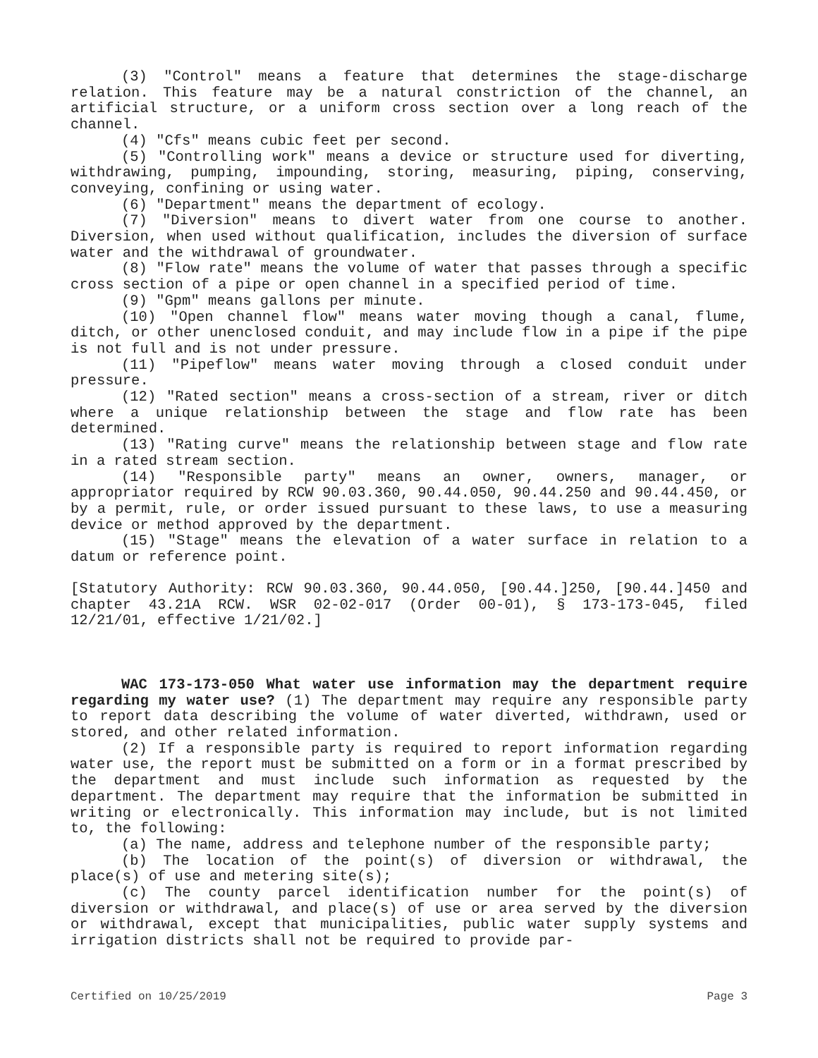(3) "Control" means a feature that determines the stage-discharge relation. This feature may be a natural constriction of the channel, an artificial structure, or a uniform cross section over a long reach of the channel.
(4) "Cfs" means cubic feet per second.
(5) "Controlling work" means a device or structure used for diverting, withdrawing, pumping, impounding, storing, measuring, piping, conserving, conveying, confining or using water.
(6) "Department" means the department of ecology.
(7) "Diversion" means to divert water from one course to another. Diversion, when used without qualification, includes the diversion of surface water and the withdrawal of groundwater.
(8) "Flow rate" means the volume of water that passes through a specific cross section of a pipe or open channel in a specified period of time.
(9) "Gpm" means gallons per minute.
(10) "Open channel flow" means water moving though a canal, flume, ditch, or other unenclosed conduit, and may include flow in a pipe if the pipe is not full and is not under pressure.
(11) "Pipeflow" means water moving through a closed conduit under pressure.
(12) "Rated section" means a cross-section of a stream, river or ditch where a unique relationship between the stage and flow rate has been determined.
(13) "Rating curve" means the relationship between stage and flow rate in a rated stream section.
(14) "Responsible party" means an owner, owners, manager, or appropriator required by RCW 90.03.360, 90.44.050, 90.44.250 and 90.44.450, or by a permit, rule, or order issued pursuant to these laws, to use a measuring device or method approved by the department.
(15) "Stage" means the elevation of a water surface in relation to a datum or reference point.
[Statutory Authority: RCW 90.03.360, 90.44.050, [90.44.]250, [90.44.]450 and chapter 43.21A RCW. WSR 02-02-017 (Order 00-01), § 173-173-045, filed 12/21/01, effective 1/21/02.]
WAC 173-173-050 What water use information may the department require regarding my water use? (1) The department may require any responsible party to report data describing the volume of water diverted, withdrawn, used or stored, and other related information.
(2) If a responsible party is required to report information regarding water use, the report must be submitted on a form or in a format prescribed by the department and must include such information as requested by the department. The department may require that the information be submitted in writing or electronically. This information may include, but is not limited to, the following:
(a) The name, address and telephone number of the responsible party;
(b) The location of the point(s) of diversion or withdrawal, the place(s) of use and metering site(s);
(c) The county parcel identification number for the point(s) of diversion or withdrawal, and place(s) of use or area served by the diversion or withdrawal, except that municipalities, public water supply systems and irrigation districts shall not be required to provide par-
Certified on 10/25/2019 Page 3